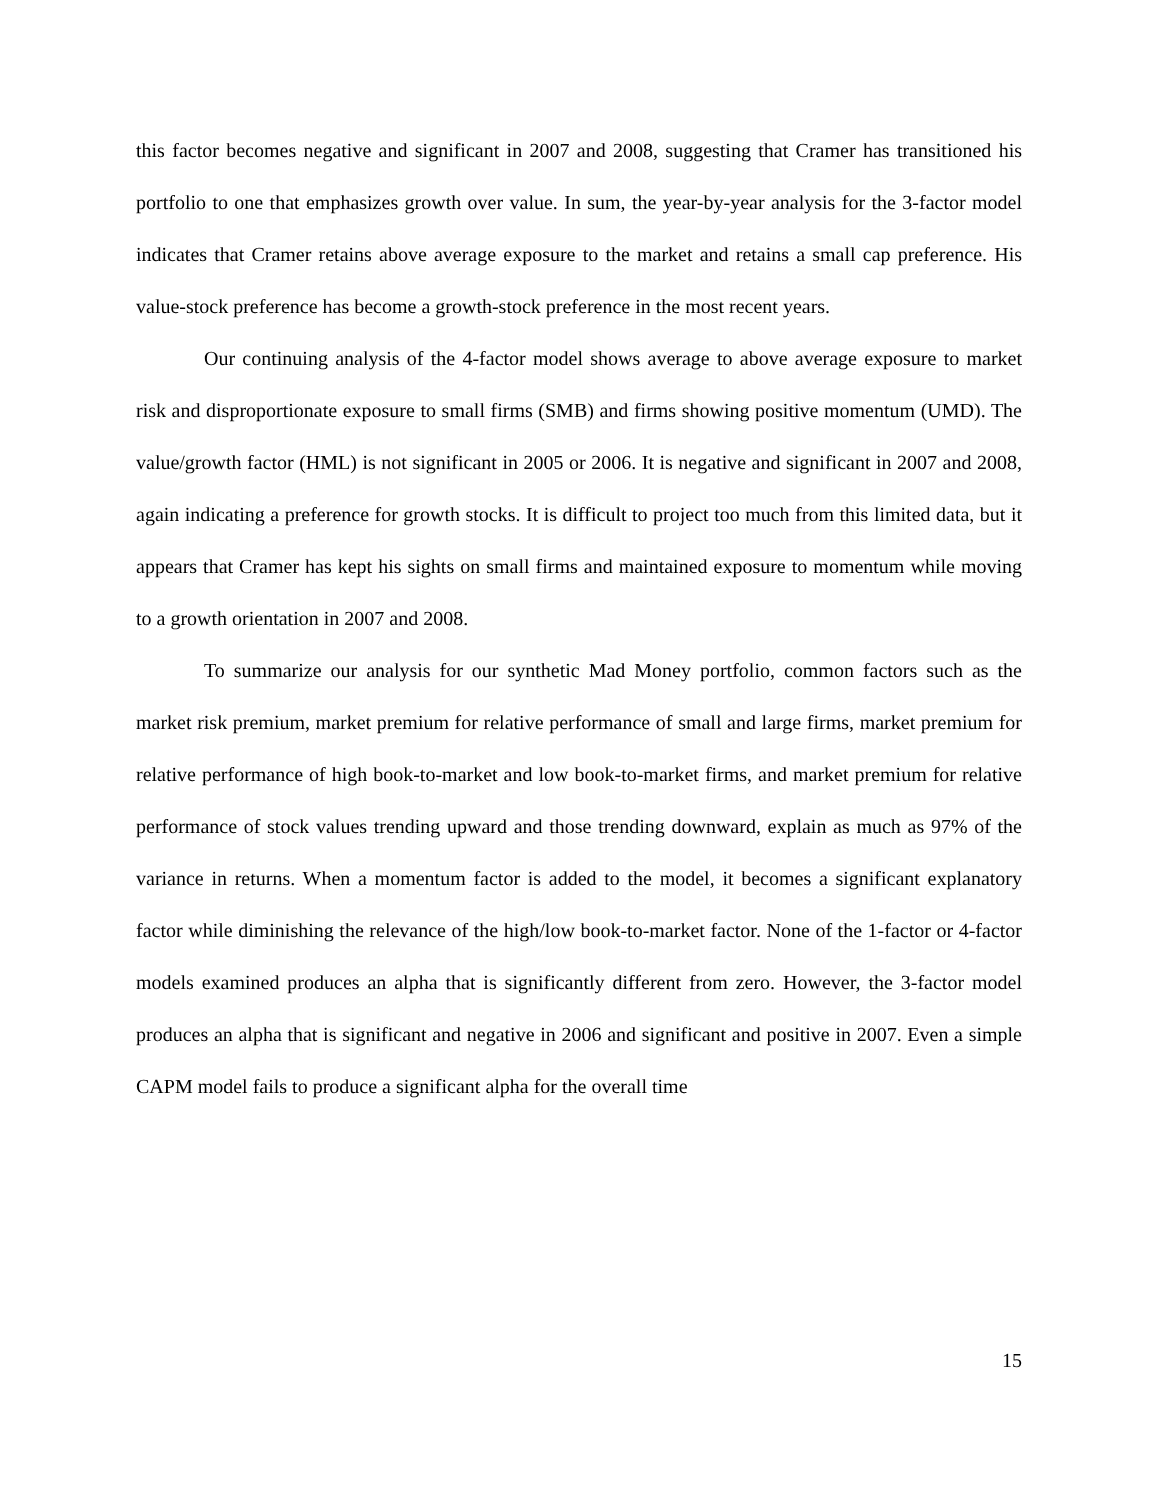this factor becomes negative and significant in 2007 and 2008, suggesting that Cramer has transitioned his portfolio to one that emphasizes growth over value. In sum, the year-by-year analysis for the 3-factor model indicates that Cramer retains above average exposure to the market and retains a small cap preference. His value-stock preference has become a growth-stock preference in the most recent years.
Our continuing analysis of the 4-factor model shows average to above average exposure to market risk and disproportionate exposure to small firms (SMB) and firms showing positive momentum (UMD). The value/growth factor (HML) is not significant in 2005 or 2006. It is negative and significant in 2007 and 2008, again indicating a preference for growth stocks. It is difficult to project too much from this limited data, but it appears that Cramer has kept his sights on small firms and maintained exposure to momentum while moving to a growth orientation in 2007 and 2008.
To summarize our analysis for our synthetic Mad Money portfolio, common factors such as the market risk premium, market premium for relative performance of small and large firms, market premium for relative performance of high book-to-market and low book-to-market firms, and market premium for relative performance of stock values trending upward and those trending downward, explain as much as 97% of the variance in returns. When a momentum factor is added to the model, it becomes a significant explanatory factor while diminishing the relevance of the high/low book-to-market factor. None of the 1-factor or 4-factor models examined produces an alpha that is significantly different from zero. However, the 3-factor model produces an alpha that is significant and negative in 2006 and significant and positive in 2007. Even a simple CAPM model fails to produce a significant alpha for the overall time
15